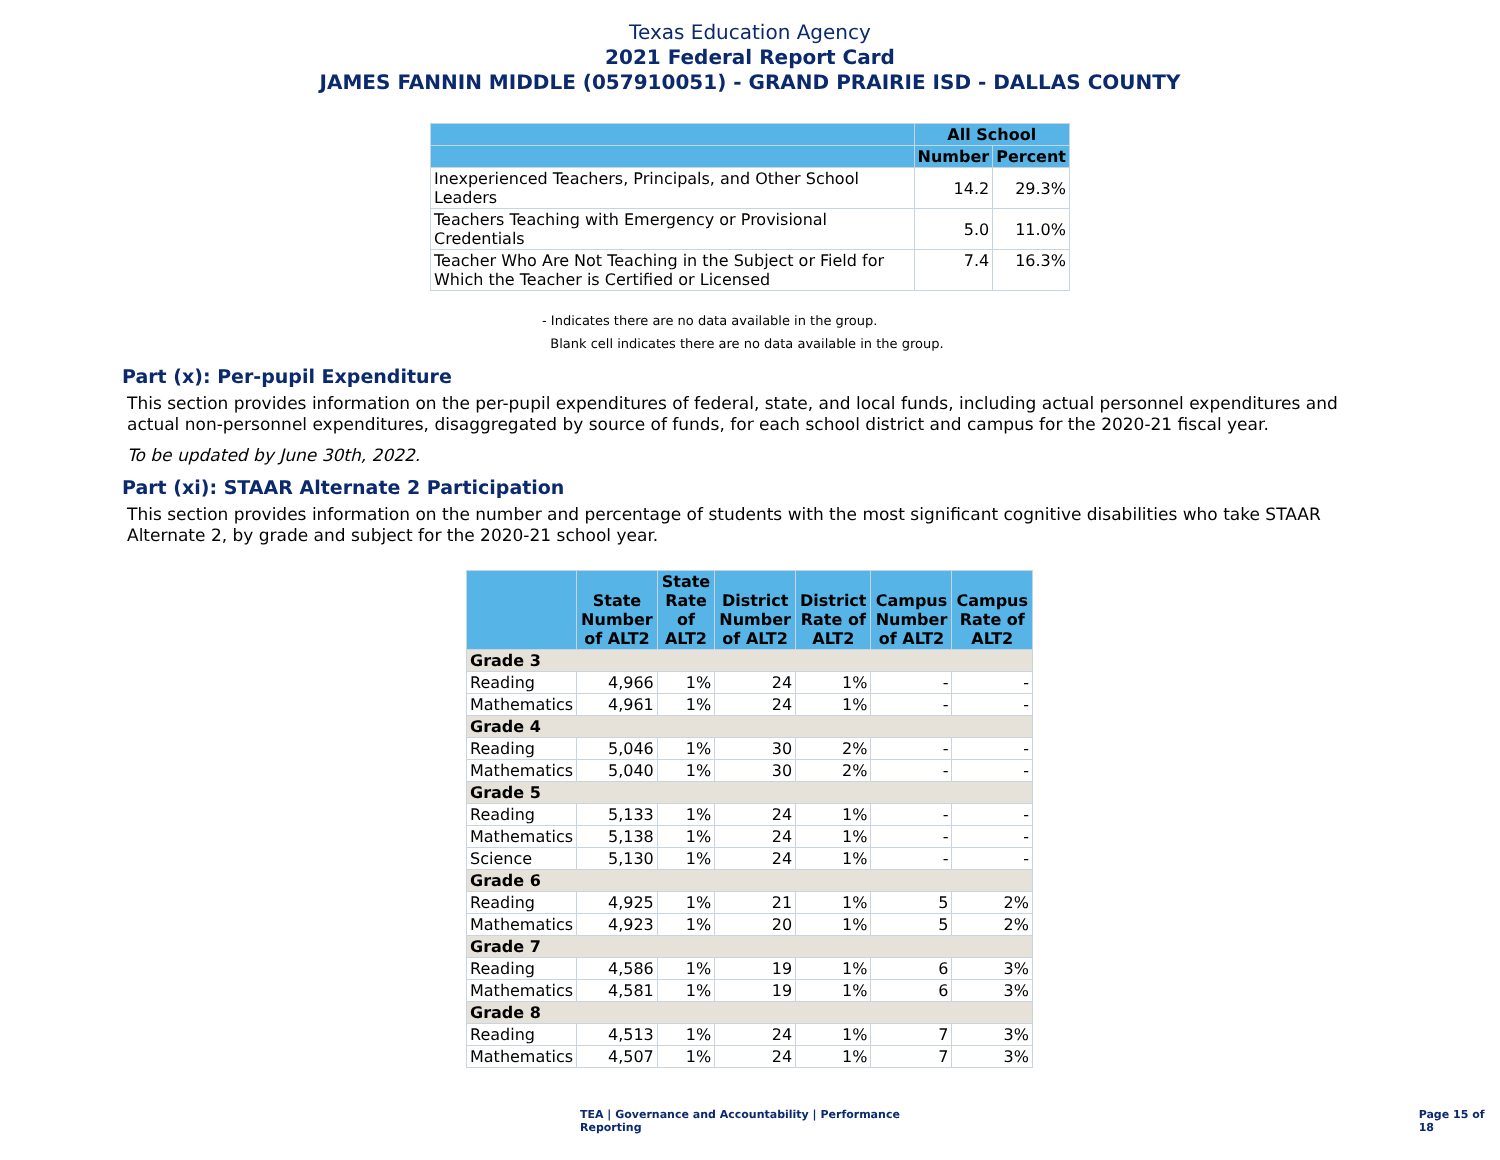Texas Education Agency
2021 Federal Report Card
JAMES FANNIN MIDDLE (057910051) - GRAND PRAIRIE ISD - DALLAS COUNTY
| | All School | |
| --- | --- | --- |
| | Number | Percent |
| Inexperienced Teachers, Principals, and Other School Leaders | 14.2 | 29.3% |
| Teachers Teaching with Emergency or Provisional Credentials | 5.0 | 11.0% |
| Teacher Who Are Not Teaching in the Subject or Field for Which the Teacher is Certified or Licensed | 7.4 | 16.3% |
- Indicates there are no data available in the group.
Blank cell indicates there are no data available in the group.
Part (x): Per-pupil Expenditure
This section provides information on the per-pupil expenditures of federal, state, and local funds, including actual personnel expenditures and actual non-personnel expenditures, disaggregated by source of funds, for each school district and campus for the 2020-21 fiscal year.
To be updated by June 30th, 2022.
Part (xi): STAAR Alternate 2 Participation
This section provides information on the number and percentage of students with the most significant cognitive disabilities who take STAAR Alternate 2, by grade and subject for the 2020-21 school year.
| | State Number of ALT2 | State Rate of ALT2 | District Number of ALT2 | District Rate of ALT2 | Campus Number of ALT2 | Campus Rate of ALT2 |
| --- | --- | --- | --- | --- | --- | --- |
| Grade 3 | | | | | | |
| Reading | 4,966 | 1% | 24 | 1% | - | - |
| Mathematics | 4,961 | 1% | 24 | 1% | - | - |
| Grade 4 | | | | | | |
| Reading | 5,046 | 1% | 30 | 2% | - | - |
| Mathematics | 5,040 | 1% | 30 | 2% | - | - |
| Grade 5 | | | | | | |
| Reading | 5,133 | 1% | 24 | 1% | - | - |
| Mathematics | 5,138 | 1% | 24 | 1% | - | - |
| Science | 5,130 | 1% | 24 | 1% | - | - |
| Grade 6 | | | | | | |
| Reading | 4,925 | 1% | 21 | 1% | 5 | 2% |
| Mathematics | 4,923 | 1% | 20 | 1% | 5 | 2% |
| Grade 7 | | | | | | |
| Reading | 4,586 | 1% | 19 | 1% | 6 | 3% |
| Mathematics | 4,581 | 1% | 19 | 1% | 6 | 3% |
| Grade 8 | | | | | | |
| Reading | 4,513 | 1% | 24 | 1% | 7 | 3% |
| Mathematics | 4,507 | 1% | 24 | 1% | 7 | 3% |
TEA | Governance and Accountability | Performance Reporting Page 15 of 18